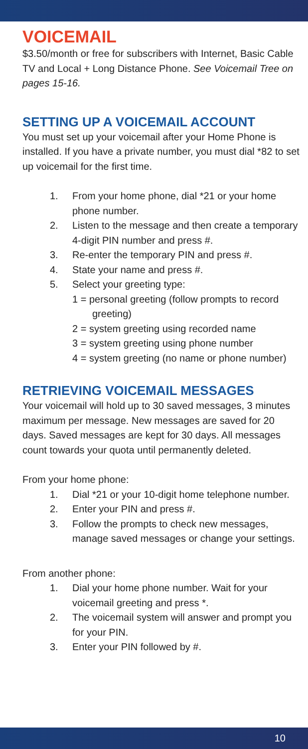VOICEMAIL
$3.50/month or free for subscribers with Internet, Basic Cable TV and Local + Long Distance Phone. See Voicemail Tree on pages 15-16.
SETTING UP A VOICEMAIL ACCOUNT
You must set up your voicemail after your Home Phone is installed. If you have a private number, you must dial *82 to set up voicemail for the first time.
1. From your home phone, dial *21 or your home phone number.
2. Listen to the message and then create a temporary 4-digit PIN number and press #.
3. Re-enter the temporary PIN and press #.
4. State your name and press #.
5. Select your greeting type:
1 = personal greeting (follow prompts to record greeting)
2 = system greeting using recorded name
3 = system greeting using phone number
4 = system greeting (no name or phone number)
RETRIEVING VOICEMAIL MESSAGES
Your voicemail will hold up to 30 saved messages, 3 minutes maximum per message. New messages are saved for 20 days. Saved messages are kept for 30 days. All messages count towards your quota until permanently deleted.
From your home phone:
1. Dial *21 or your 10-digit home telephone number.
2. Enter your PIN and press #.
3. Follow the prompts to check new messages, manage saved messages or change your settings.
From another phone:
1. Dial your home phone number. Wait for your voicemail greeting and press *.
2. The voicemail system will answer and prompt you for your PIN.
3. Enter your PIN followed by #.
10